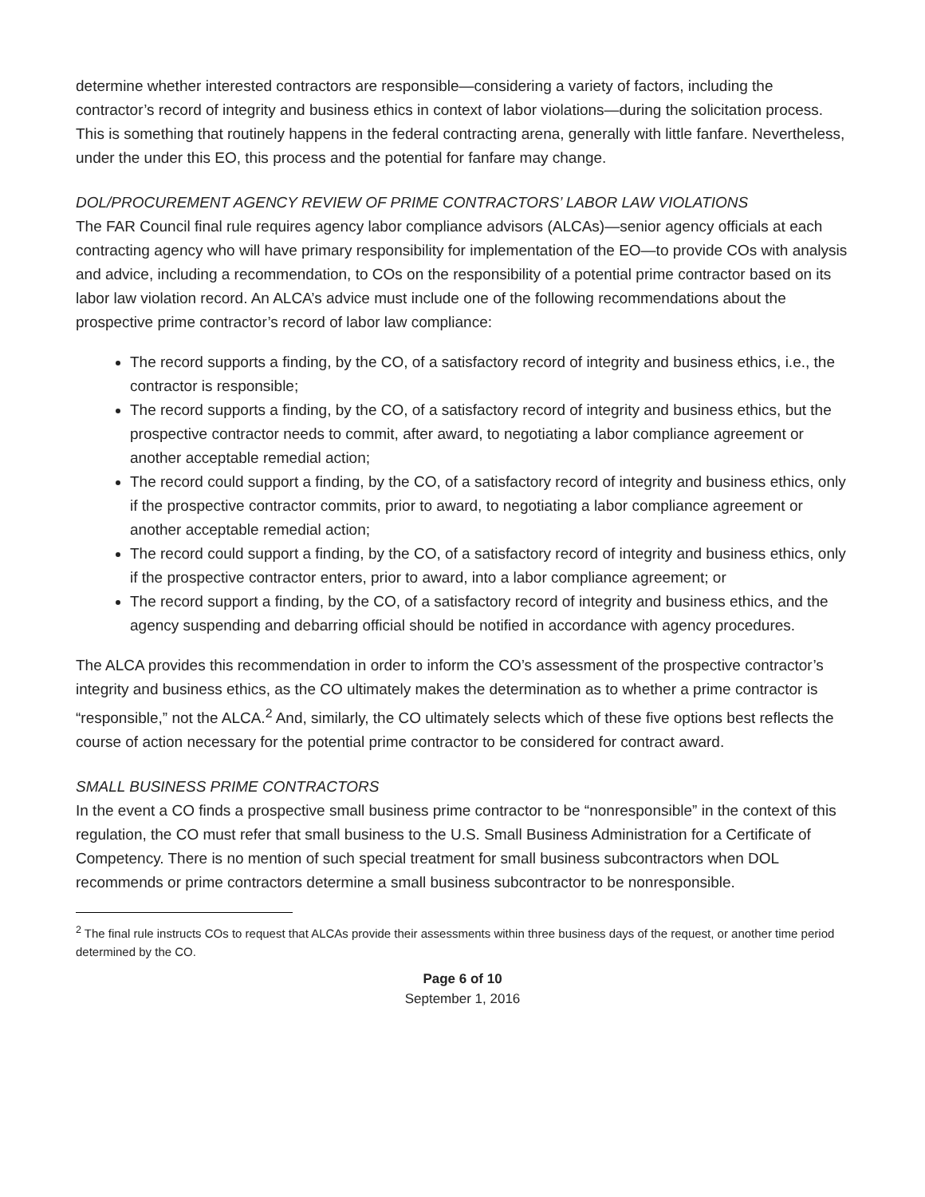determine whether interested contractors are responsible—considering a variety of factors, including the contractor’s record of integrity and business ethics in context of labor violations—during the solicitation process. This is something that routinely happens in the federal contracting arena, generally with little fanfare. Nevertheless, under the under this EO, this process and the potential for fanfare may change.
DOL/PROCUREMENT AGENCY REVIEW OF PRIME CONTRACTORS’ LABOR LAW VIOLATIONS
The FAR Council final rule requires agency labor compliance advisors (ALCAs)—senior agency officials at each contracting agency who will have primary responsibility for implementation of the EO—to provide COs with analysis and advice, including a recommendation, to COs on the responsibility of a potential prime contractor based on its labor law violation record. An ALCA’s advice must include one of the following recommendations about the prospective prime contractor’s record of labor law compliance:
The record supports a finding, by the CO, of a satisfactory record of integrity and business ethics, i.e., the contractor is responsible;
The record supports a finding, by the CO, of a satisfactory record of integrity and business ethics, but the prospective contractor needs to commit, after award, to negotiating a labor compliance agreement or another acceptable remedial action;
The record could support a finding, by the CO, of a satisfactory record of integrity and business ethics, only if the prospective contractor commits, prior to award, to negotiating a labor compliance agreement or another acceptable remedial action;
The record could support a finding, by the CO, of a satisfactory record of integrity and business ethics, only if the prospective contractor enters, prior to award, into a labor compliance agreement; or
The record support a finding, by the CO, of a satisfactory record of integrity and business ethics, and the agency suspending and debarring official should be notified in accordance with agency procedures.
The ALCA provides this recommendation in order to inform the CO’s assessment of the prospective contractor’s integrity and business ethics, as the CO ultimately makes the determination as to whether a prime contractor is “responsible,” not the ALCA.<sup>2</sup> And, similarly, the CO ultimately selects which of these five options best reflects the course of action necessary for the potential prime contractor to be considered for contract award.
SMALL BUSINESS PRIME CONTRACTORS
In the event a CO finds a prospective small business prime contractor to be “nonresponsible” in the context of this regulation, the CO must refer that small business to the U.S. Small Business Administration for a Certificate of Competency. There is no mention of such special treatment for small business subcontractors when DOL recommends or prime contractors determine a small business subcontractor to be nonresponsible.
<sup>2</sup> The final rule instructs COs to request that ALCAs provide their assessments within three business days of the request, or another time period determined by the CO.
Page 6 of 10
September 1, 2016